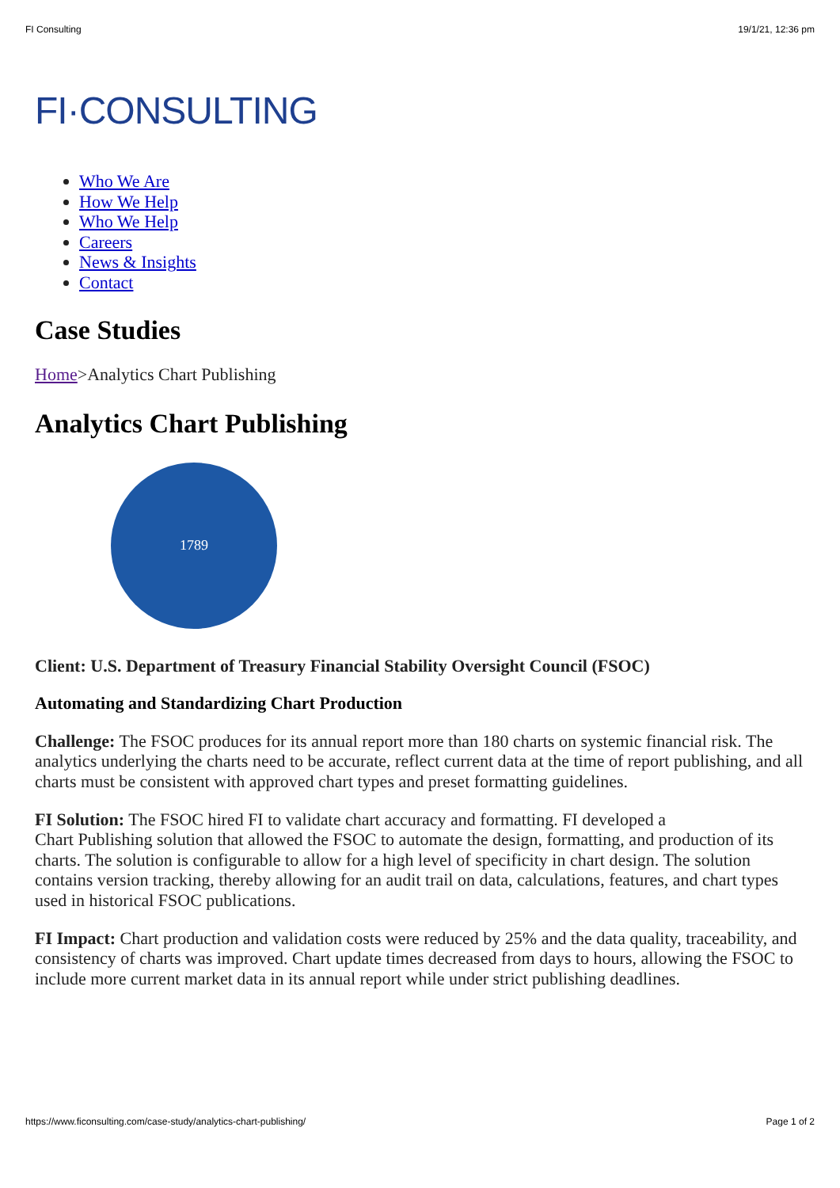FI Consulting 19/1/21, 12:36 pm
FI·CONSULTING
Who We Are
How We Help
Who We Help
Careers
News & Insights
Contact
Case Studies
Home>Analytics Chart Publishing
Analytics Chart Publishing
1789
Client: U.S. Department of Treasury Financial Stability Oversight Council (FSOC)
Automating and Standardizing Chart Production
Challenge: The FSOC produces for its annual report more than 180 charts on systemic financial risk. The analytics underlying the charts need to be accurate, reflect current data at the time of report publishing, and all charts must be consistent with approved chart types and preset formatting guidelines.
FI Solution: The FSOC hired FI to validate chart accuracy and formatting. FI developed a
Chart Publishing solution that allowed the FSOC to automate the design, formatting, and production of its charts. The solution is configurable to allow for a high level of specificity in chart design. The solution contains version tracking, thereby allowing for an audit trail on data, calculations, features, and chart types used in historical FSOC publications.
FI Impact: Chart production and validation costs were reduced by 25% and the data quality, traceability, and consistency of charts was improved. Chart update times decreased from days to hours, allowing the FSOC to include more current market data in its annual report while under strict publishing deadlines.
https://www.ficonsulting.com/case-study/analytics-chart-publishing/ Page 1 of 2